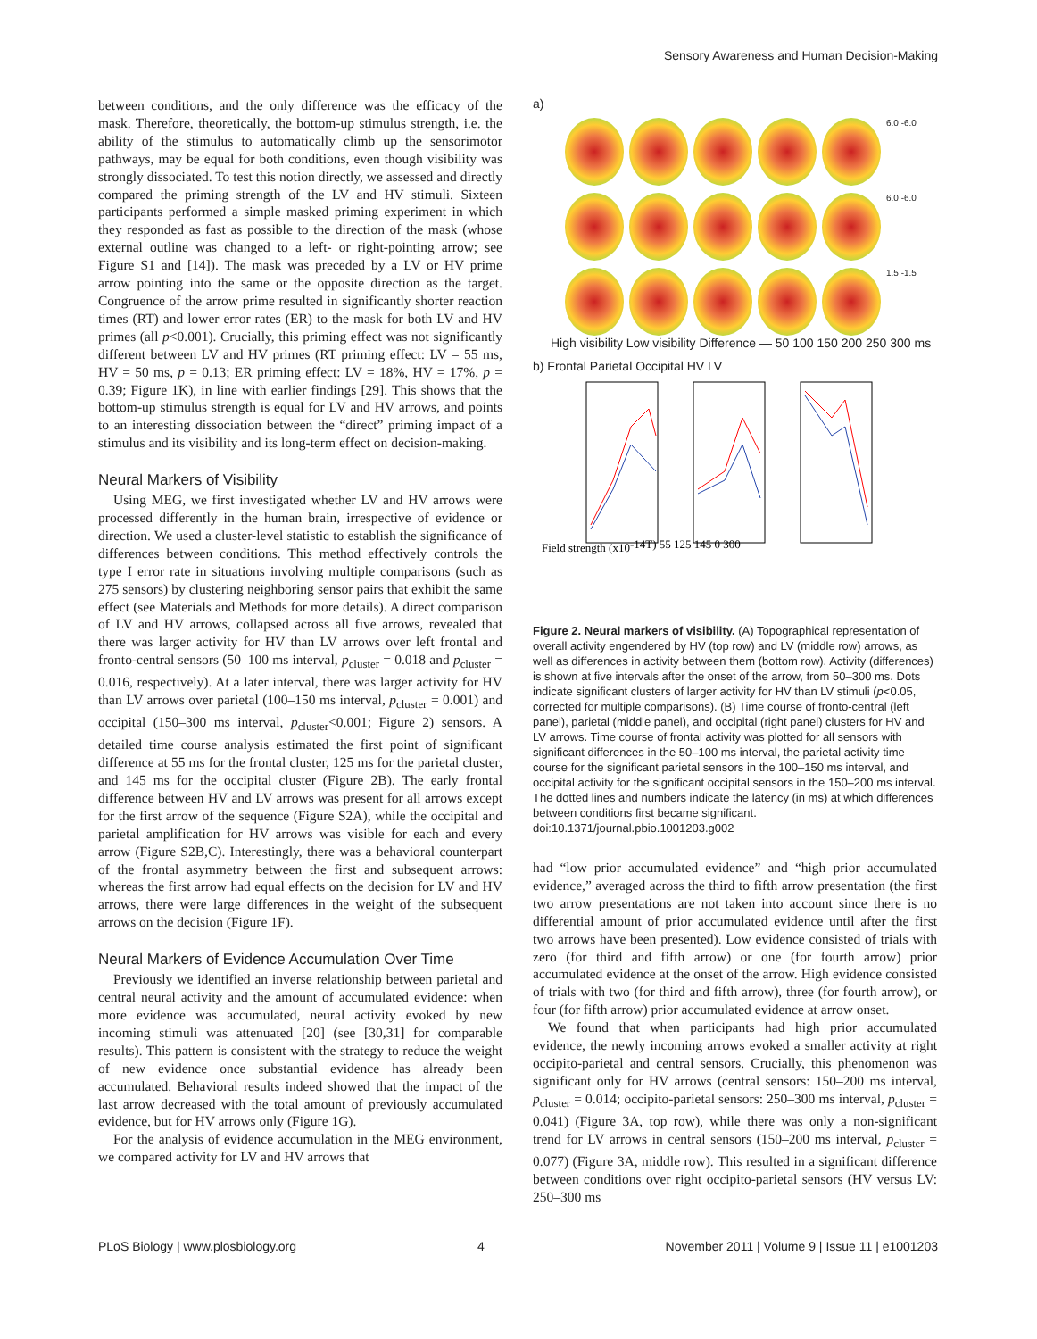Sensory Awareness and Human Decision-Making
between conditions, and the only difference was the efficacy of the mask. Therefore, theoretically, the bottom-up stimulus strength, i.e. the ability of the stimulus to automatically climb up the sensorimotor pathways, may be equal for both conditions, even though visibility was strongly dissociated. To test this notion directly, we assessed and directly compared the priming strength of the LV and HV stimuli. Sixteen participants performed a simple masked priming experiment in which they responded as fast as possible to the direction of the mask (whose external outline was changed to a left- or right-pointing arrow; see Figure S1 and [14]). The mask was preceded by a LV or HV prime arrow pointing into the same or the opposite direction as the target. Congruence of the arrow prime resulted in significantly shorter reaction times (RT) and lower error rates (ER) to the mask for both LV and HV primes (all p<0.001). Crucially, this priming effect was not significantly different between LV and HV primes (RT priming effect: LV = 55 ms, HV = 50 ms, p = 0.13; ER priming effect: LV = 18%, HV = 17%, p = 0.39; Figure 1K), in line with earlier findings [29]. This shows that the bottom-up stimulus strength is equal for LV and HV arrows, and points to an interesting dissociation between the “direct” priming impact of a stimulus and its visibility and its long-term effect on decision-making.
Neural Markers of Visibility
Using MEG, we first investigated whether LV and HV arrows were processed differently in the human brain, irrespective of evidence or direction. We used a cluster-level statistic to establish the significance of differences between conditions. This method effectively controls the type I error rate in situations involving multiple comparisons (such as 275 sensors) by clustering neighboring sensor pairs that exhibit the same effect (see Materials and Methods for more details). A direct comparison of LV and HV arrows, collapsed across all five arrows, revealed that there was larger activity for HV than LV arrows over left frontal and fronto-central sensors (50–100 ms interval, p<sub>cluster</sub> = 0.018 and p<sub>cluster</sub> = 0.016, respectively). At a later interval, there was larger activity for HV than LV arrows over parietal (100–150 ms interval, p<sub>cluster</sub> = 0.001) and occipital (150–300 ms interval, p<sub>cluster</sub><0.001; Figure 2) sensors. A detailed time course analysis estimated the first point of significant difference at 55 ms for the frontal cluster, 125 ms for the parietal cluster, and 145 ms for the occipital cluster (Figure 2B). The early frontal difference between HV and LV arrows was present for all arrows except for the first arrow of the sequence (Figure S2A), while the occipital and parietal amplification for HV arrows was visible for each and every arrow (Figure S2B,C). Interestingly, there was a behavioral counterpart of the frontal asymmetry between the first and subsequent arrows: whereas the first arrow had equal effects on the decision for LV and HV arrows, there were large differences in the weight of the subsequent arrows on the decision (Figure 1F).
Neural Markers of Evidence Accumulation Over Time
Previously we identified an inverse relationship between parietal and central neural activity and the amount of accumulated evidence: when more evidence was accumulated, neural activity evoked by new incoming stimuli was attenuated [20] (see [30,31] for comparable results). This pattern is consistent with the strategy to reduce the weight of new evidence once substantial evidence has already been accumulated. Behavioral results indeed showed that the impact of the last arrow decreased with the total amount of previously accumulated evidence, but for HV arrows only (Figure 1G).
For the analysis of evidence accumulation in the MEG environment, we compared activity for LV and HV arrows that
a)
6.0 -6.0
6.0 -6.0
1.5 -1.5
High visibility Low visibility Difference — 50 100 150 200 250 300 ms
b) Frontal Parietal Occipital HV LV
Field strength (x10-14T) 55 125 145 0 300
Figure 2. Neural markers of visibility. (A) Topographical representation of overall activity engendered by HV (top row) and LV (middle row) arrows, as well as differences in activity between them (bottom row). Activity (differences) is shown at five intervals after the onset of the arrow, from 50–300 ms. Dots indicate significant clusters of larger activity for HV than LV stimuli (p<0.05, corrected for multiple comparisons). (B) Time course of fronto-central (left panel), parietal (middle panel), and occipital (right panel) clusters for HV and LV arrows. Time course of frontal activity was plotted for all sensors with significant differences in the 50–100 ms interval, the parietal activity time course for the significant parietal sensors in the 100–150 ms interval, and occipital activity for the significant occipital sensors in the 150–200 ms interval. The dotted lines and numbers indicate the latency (in ms) at which differences between conditions first became significant.
doi:10.1371/journal.pbio.1001203.g002
had “low prior accumulated evidence” and “high prior accumulated evidence,” averaged across the third to fifth arrow presentation (the first two arrow presentations are not taken into account since there is no differential amount of prior accumulated evidence until after the first two arrows have been presented). Low evidence consisted of trials with zero (for third and fifth arrow) or one (for fourth arrow) prior accumulated evidence at the onset of the arrow. High evidence consisted of trials with two (for third and fifth arrow), three (for fourth arrow), or four (for fifth arrow) prior accumulated evidence at arrow onset.
We found that when participants had high prior accumulated evidence, the newly incoming arrows evoked a smaller activity at right occipito-parietal and central sensors. Crucially, this phenomenon was significant only for HV arrows (central sensors: 150–200 ms interval, p<sub>cluster</sub> = 0.014; occipito-parietal sensors: 250–300 ms interval, p<sub>cluster</sub> = 0.041) (Figure 3A, top row), while there was only a non-significant trend for LV arrows in central sensors (150–200 ms interval, p<sub>cluster</sub> = 0.077) (Figure 3A, middle row). This resulted in a significant difference between conditions over right occipito-parietal sensors (HV versus LV: 250–300 ms
PLoS Biology | www.plosbiology.org 4 November 2011 | Volume 9 | Issue 11 | e1001203